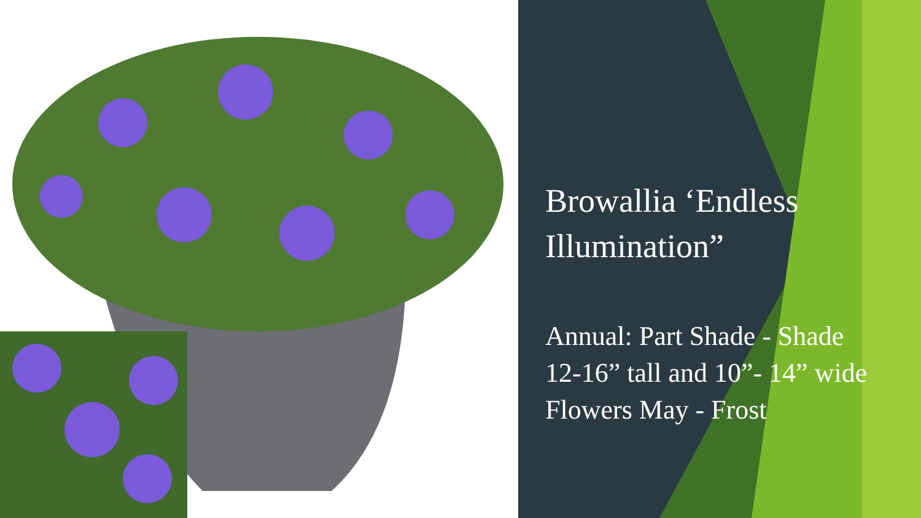Browallia ‘Endless Illumination”
Annual: Part Shade - Shade
12-16” tall and 10”- 14” wide
Flowers May - Frost